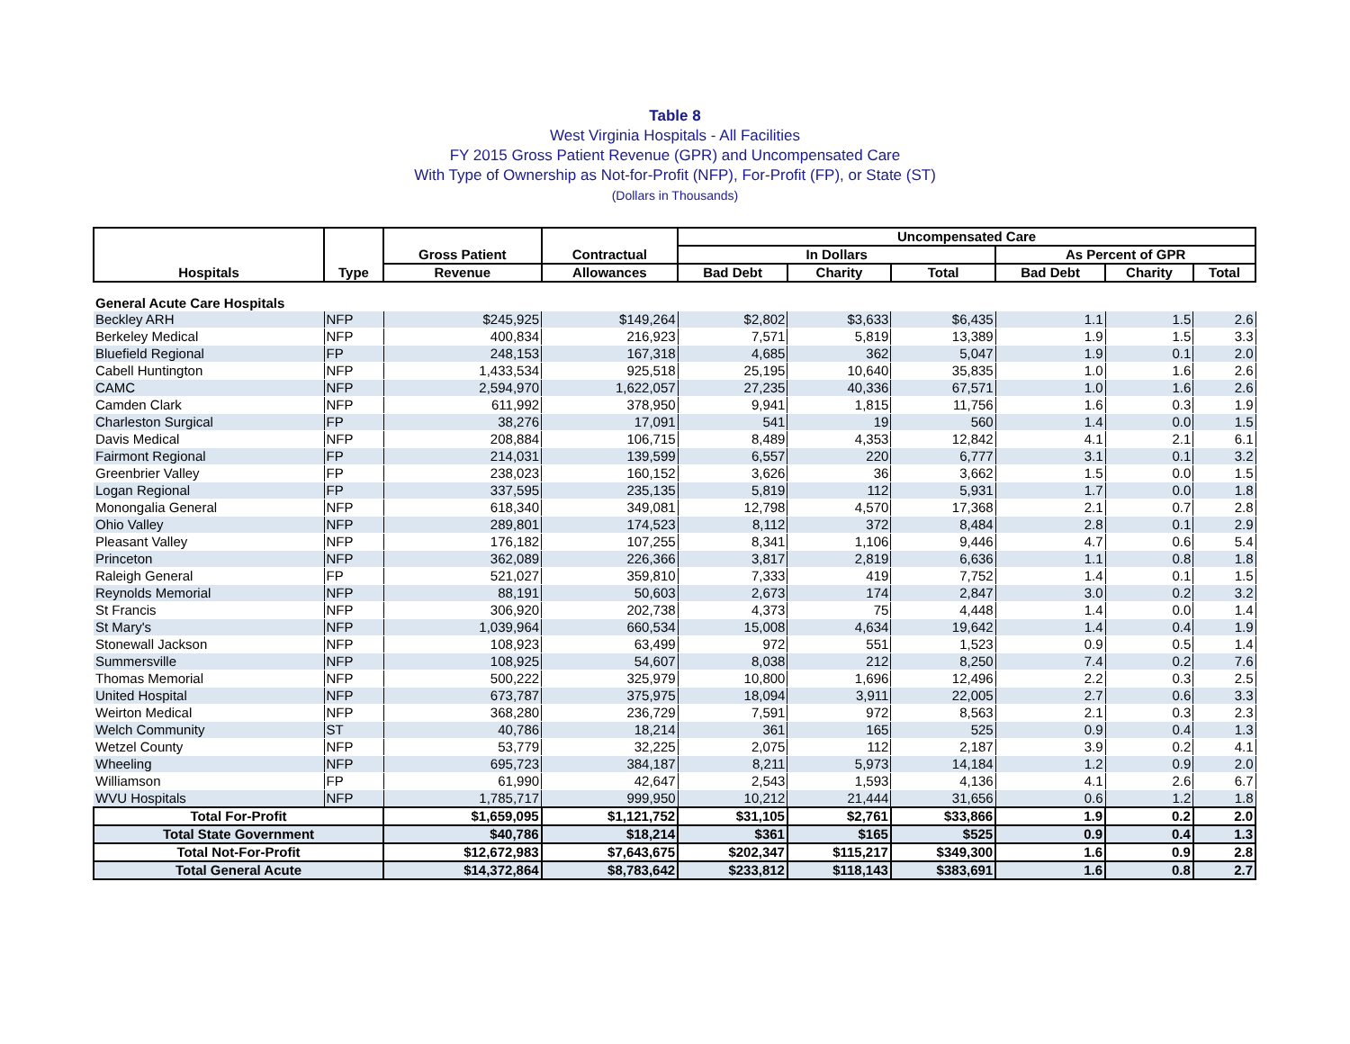Table 8
West Virginia Hospitals - All Facilities
FY 2015 Gross Patient Revenue (GPR) and Uncompensated Care
With Type of Ownership as Not-for-Profit (NFP), For-Profit (FP), or State (ST)
(Dollars in Thousands)
| Hospitals | Type | Gross Patient | Contractual | Uncompensated Care | | | | | |
| --- | --- | --- | --- | --- | --- | --- | --- | --- | --- |
| | | | | In Dollars | | | As Percent of GPR | | |
| | | Revenue | Allowances | Bad Debt | Charity | Total | Bad Debt | Charity | Total |
| General Acute Care Hospitals | | | | | | | | | |
| Beckley ARH | NFP | $245,925 | $149,264 | $2,802 | $3,633 | $6,435 | 1.1 | 1.5 | 2.6 |
| Berkeley Medical | NFP | 400,834 | 216,923 | 7,571 | 5,819 | 13,389 | 1.9 | 1.5 | 3.3 |
| Bluefield Regional | FP | 248,153 | 167,318 | 4,685 | 362 | 5,047 | 1.9 | 0.1 | 2.0 |
| Cabell Huntington | NFP | 1,433,534 | 925,518 | 25,195 | 10,640 | 35,835 | 1.0 | 1.6 | 2.6 |
| CAMC | NFP | 2,594,970 | 1,622,057 | 27,235 | 40,336 | 67,571 | 1.0 | 1.6 | 2.6 |
| Camden Clark | NFP | 611,992 | 378,950 | 9,941 | 1,815 | 11,756 | 1.6 | 0.3 | 1.9 |
| Charleston Surgical | FP | 38,276 | 17,091 | 541 | 19 | 560 | 1.4 | 0.0 | 1.5 |
| Davis Medical | NFP | 208,884 | 106,715 | 8,489 | 4,353 | 12,842 | 4.1 | 2.1 | 6.1 |
| Fairmont Regional | FP | 214,031 | 139,599 | 6,557 | 220 | 6,777 | 3.1 | 0.1 | 3.2 |
| Greenbrier Valley | FP | 238,023 | 160,152 | 3,626 | 36 | 3,662 | 1.5 | 0.0 | 1.5 |
| Logan Regional | FP | 337,595 | 235,135 | 5,819 | 112 | 5,931 | 1.7 | 0.0 | 1.8 |
| Monongalia General | NFP | 618,340 | 349,081 | 12,798 | 4,570 | 17,368 | 2.1 | 0.7 | 2.8 |
| Ohio Valley | NFP | 289,801 | 174,523 | 8,112 | 372 | 8,484 | 2.8 | 0.1 | 2.9 |
| Pleasant Valley | NFP | 176,182 | 107,255 | 8,341 | 1,106 | 9,446 | 4.7 | 0.6 | 5.4 |
| Princeton | NFP | 362,089 | 226,366 | 3,817 | 2,819 | 6,636 | 1.1 | 0.8 | 1.8 |
| Raleigh General | FP | 521,027 | 359,810 | 7,333 | 419 | 7,752 | 1.4 | 0.1 | 1.5 |
| Reynolds Memorial | NFP | 88,191 | 50,603 | 2,673 | 174 | 2,847 | 3.0 | 0.2 | 3.2 |
| St Francis | NFP | 306,920 | 202,738 | 4,373 | 75 | 4,448 | 1.4 | 0.0 | 1.4 |
| St Mary's | NFP | 1,039,964 | 660,534 | 15,008 | 4,634 | 19,642 | 1.4 | 0.4 | 1.9 |
| Stonewall Jackson | NFP | 108,923 | 63,499 | 972 | 551 | 1,523 | 0.9 | 0.5 | 1.4 |
| Summersville | NFP | 108,925 | 54,607 | 8,038 | 212 | 8,250 | 7.4 | 0.2 | 7.6 |
| Thomas Memorial | NFP | 500,222 | 325,979 | 10,800 | 1,696 | 12,496 | 2.2 | 0.3 | 2.5 |
| United Hospital | NFP | 673,787 | 375,975 | 18,094 | 3,911 | 22,005 | 2.7 | 0.6 | 3.3 |
| Weirton Medical | NFP | 368,280 | 236,729 | 7,591 | 972 | 8,563 | 2.1 | 0.3 | 2.3 |
| Welch Community | ST | 40,786 | 18,214 | 361 | 165 | 525 | 0.9 | 0.4 | 1.3 |
| Wetzel County | NFP | 53,779 | 32,225 | 2,075 | 112 | 2,187 | 3.9 | 0.2 | 4.1 |
| Wheeling | NFP | 695,723 | 384,187 | 8,211 | 5,973 | 14,184 | 1.2 | 0.9 | 2.0 |
| Williamson | FP | 61,990 | 42,647 | 2,543 | 1,593 | 4,136 | 4.1 | 2.6 | 6.7 |
| WVU Hospitals | NFP | 1,785,717 | 999,950 | 10,212 | 21,444 | 31,656 | 0.6 | 1.2 | 1.8 |
| Total For-Profit | | $1,659,095 | $1,121,752 | $31,105 | $2,761 | $33,866 | 1.9 | 0.2 | 2.0 |
| Total State Government | | $40,786 | $18,214 | $361 | $165 | $525 | 0.9 | 0.4 | 1.3 |
| Total Not-For-Profit | | $12,672,983 | $7,643,675 | $202,347 | $115,217 | $349,300 | 1.6 | 0.9 | 2.8 |
| Total General Acute | | $14,372,864 | $8,783,642 | $233,812 | $118,143 | $383,691 | 1.6 | 0.8 | 2.7 |